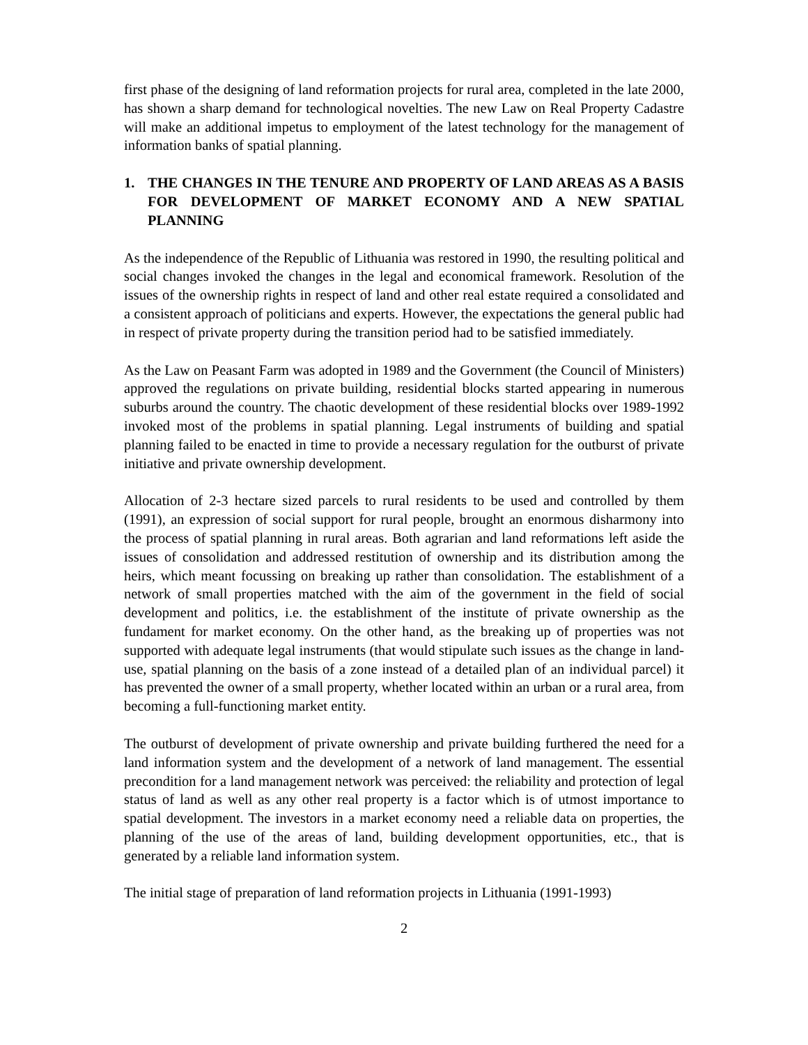first phase of the designing of land reformation projects for rural area, completed in the late 2000, has shown a sharp demand for technological novelties. The new Law on Real Property Cadastre will make an additional impetus to employment of the latest technology for the management of information banks of spatial planning.
1. THE CHANGES IN THE TENURE AND PROPERTY OF LAND AREAS AS A BASIS FOR DEVELOPMENT OF MARKET ECONOMY AND A NEW SPATIAL PLANNING
As the independence of the Republic of Lithuania was restored in 1990, the resulting political and social changes invoked the changes in the legal and economical framework. Resolution of the issues of the ownership rights in respect of land and other real estate required a consolidated and a consistent approach of politicians and experts. However, the expectations the general public had in respect of private property during the transition period had to be satisfied immediately.
As the Law on Peasant Farm was adopted in 1989 and the Government (the Council of Ministers) approved the regulations on private building, residential blocks started appearing in numerous suburbs around the country. The chaotic development of these residential blocks over 1989-1992 invoked most of the problems in spatial planning. Legal instruments of building and spatial planning failed to be enacted in time to provide a necessary regulation for the outburst of private initiative and private ownership development.
Allocation of 2-3 hectare sized parcels to rural residents to be used and controlled by them (1991), an expression of social support for rural people, brought an enormous disharmony into the process of spatial planning in rural areas. Both agrarian and land reformations left aside the issues of consolidation and addressed restitution of ownership and its distribution among the heirs, which meant focussing on breaking up rather than consolidation. The establishment of a network of small properties matched with the aim of the government in the field of social development and politics, i.e. the establishment of the institute of private ownership as the fundament for market economy. On the other hand, as the breaking up of properties was not supported with adequate legal instruments (that would stipulate such issues as the change in land-use, spatial planning on the basis of a zone instead of a detailed plan of an individual parcel) it has prevented the owner of a small property, whether located within an urban or a rural area, from becoming a full-functioning market entity.
The outburst of development of private ownership and private building furthered the need for a land information system and the development of a network of land management. The essential precondition for a land management network was perceived: the reliability and protection of legal status of land as well as any other real property is a factor which is of utmost importance to spatial development. The investors in a market economy need a reliable data on properties, the planning of the use of the areas of land, building development opportunities, etc., that is generated by a reliable land information system.
The initial stage of preparation of land reformation projects in Lithuania (1991-1993)
2